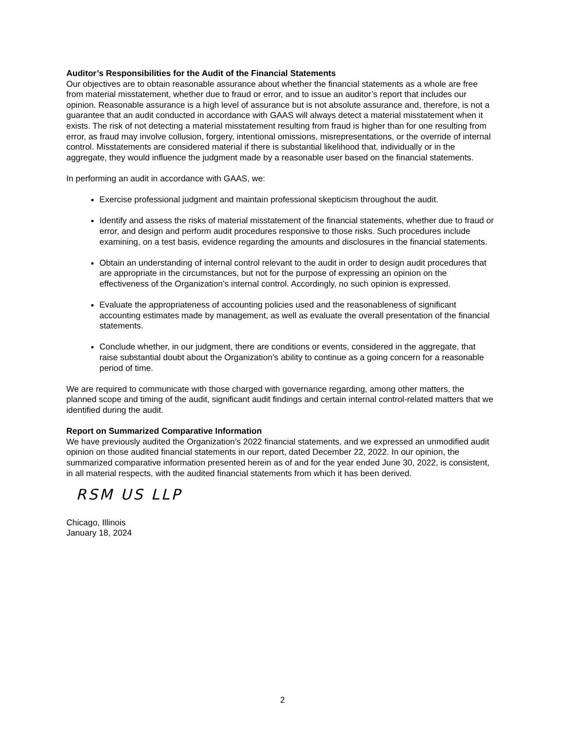Auditor’s Responsibilities for the Audit of the Financial Statements
Our objectives are to obtain reasonable assurance about whether the financial statements as a whole are free from material misstatement, whether due to fraud or error, and to issue an auditor’s report that includes our opinion. Reasonable assurance is a high level of assurance but is not absolute assurance and, therefore, is not a guarantee that an audit conducted in accordance with GAAS will always detect a material misstatement when it exists. The risk of not detecting a material misstatement resulting from fraud is higher than for one resulting from error, as fraud may involve collusion, forgery, intentional omissions, misrepresentations, or the override of internal control. Misstatements are considered material if there is substantial likelihood that, individually or in the aggregate, they would influence the judgment made by a reasonable user based on the financial statements.
In performing an audit in accordance with GAAS, we:
Exercise professional judgment and maintain professional skepticism throughout the audit.
Identify and assess the risks of material misstatement of the financial statements, whether due to fraud or error, and design and perform audit procedures responsive to those risks. Such procedures include examining, on a test basis, evidence regarding the amounts and disclosures in the financial statements.
Obtain an understanding of internal control relevant to the audit in order to design audit procedures that are appropriate in the circumstances, but not for the purpose of expressing an opinion on the effectiveness of the Organization’s internal control. Accordingly, no such opinion is expressed.
Evaluate the appropriateness of accounting policies used and the reasonableness of significant accounting estimates made by management, as well as evaluate the overall presentation of the financial statements.
Conclude whether, in our judgment, there are conditions or events, considered in the aggregate, that raise substantial doubt about the Organization’s ability to continue as a going concern for a reasonable period of time.
We are required to communicate with those charged with governance regarding, among other matters, the planned scope and timing of the audit, significant audit findings and certain internal control-related matters that we identified during the audit.
Report on Summarized Comparative Information
We have previously audited the Organization’s 2022 financial statements, and we expressed an unmodified audit opinion on those audited financial statements in our report, dated December 22, 2022. In our opinion, the summarized comparative information presented herein as of and for the year ended June 30, 2022, is consistent, in all material respects, with the audited financial statements from which it has been derived.
RSM US LLP
Chicago, Illinois
January 18, 2024
2